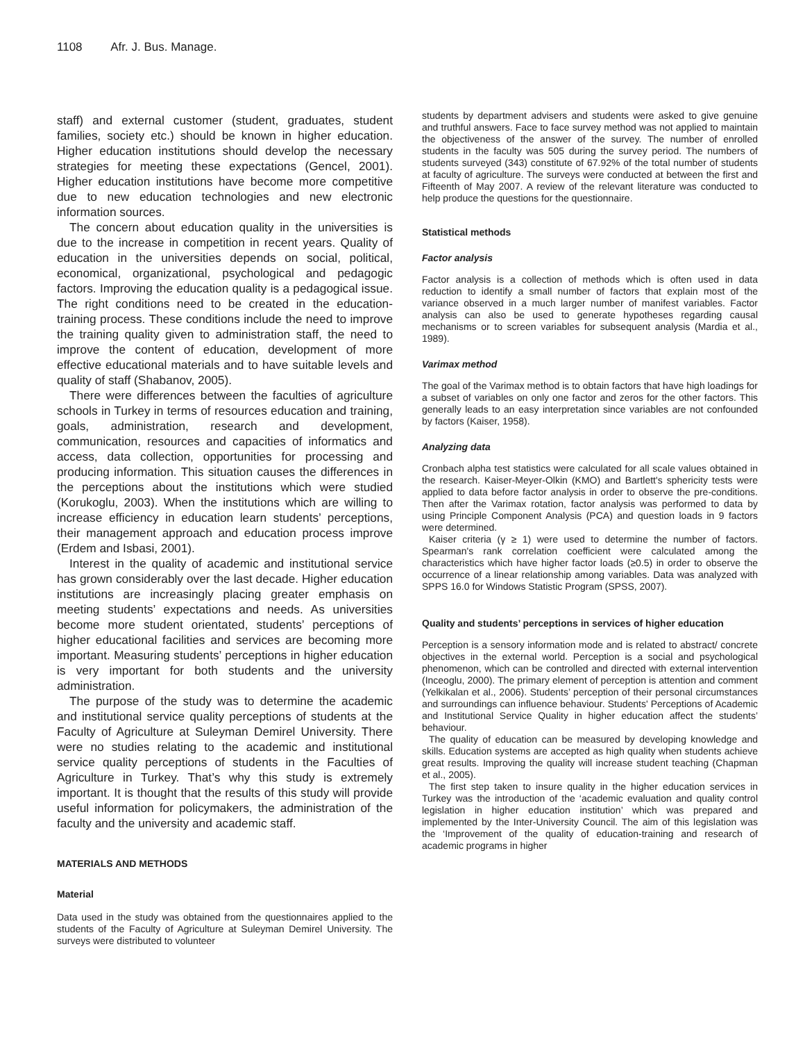1108 Afr. J. Bus. Manage.
staff) and external customer (student, graduates, student families, society etc.) should be known in higher education. Higher education institutions should develop the necessary strategies for meeting these expectations (Gencel, 2001). Higher education institutions have become more competitive due to new education technologies and new electronic information sources.
The concern about education quality in the universities is due to the increase in competition in recent years. Quality of education in the universities depends on social, political, economical, organizational, psychological and pedagogic factors. Improving the education quality is a pedagogical issue. The right conditions need to be created in the education-training process. These conditions include the need to improve the training quality given to administration staff, the need to improve the content of education, development of more effective educational materials and to have suitable levels and quality of staff (Shabanov, 2005).
There were differences between the faculties of agriculture schools in Turkey in terms of resources education and training, goals, administration, research and development, communication, resources and capacities of informatics and access, data collection, opportunities for processing and producing information. This situation causes the differences in the perceptions about the institutions which were studied (Korukoglu, 2003). When the institutions which are willing to increase efficiency in education learn students’ perceptions, their management approach and education process improve (Erdem and Isbasi, 2001).
Interest in the quality of academic and institutional service has grown considerably over the last decade. Higher education institutions are increasingly placing greater emphasis on meeting students’ expectations and needs. As universities become more student orientated, students’ perceptions of higher educational facilities and services are becoming more important. Measuring students’ perceptions in higher education is very important for both students and the university administration.
The purpose of the study was to determine the academic and institutional service quality perceptions of students at the Faculty of Agriculture at Suleyman Demirel University. There were no studies relating to the academic and institutional service quality perceptions of students in the Faculties of Agriculture in Turkey. That’s why this study is extremely important. It is thought that the results of this study will provide useful information for policymakers, the administration of the faculty and the university and academic staff.
MATERIALS AND METHODS
Material
Data used in the study was obtained from the questionnaires applied to the students of the Faculty of Agriculture at Suleyman Demirel University. The surveys were distributed to volunteer
students by department advisers and students were asked to give genuine and truthful answers. Face to face survey method was not applied to maintain the objectiveness of the answer of the survey. The number of enrolled students in the faculty was 505 during the survey period. The numbers of students surveyed (343) constitute of 67.92% of the total number of students at faculty of agriculture. The surveys were conducted at between the first and Fifteenth of May 2007. A review of the relevant literature was conducted to help produce the questions for the questionnaire.
Statistical methods
Factor analysis
Factor analysis is a collection of methods which is often used in data reduction to identify a small number of factors that explain most of the variance observed in a much larger number of manifest variables. Factor analysis can also be used to generate hypotheses regarding causal mechanisms or to screen variables for subsequent analysis (Mardia et al., 1989).
Varimax method
The goal of the Varimax method is to obtain factors that have high loadings for a subset of variables on only one factor and zeros for the other factors. This generally leads to an easy interpretation since variables are not confounded by factors (Kaiser, 1958).
Analyzing data
Cronbach alpha test statistics were calculated for all scale values obtained in the research. Kaiser-Meyer-Olkin (KMO) and Bartlett's sphericity tests were applied to data before factor analysis in order to observe the pre-conditions. Then after the Varimax rotation, factor analysis was performed to data by using Principle Component Analysis (PCA) and question loads in 9 factors were determined.
Kaiser criteria (γ ≥ 1) were used to determine the number of factors. Spearman's rank correlation coefficient were calculated among the characteristics which have higher factor loads (≥0.5) in order to observe the occurrence of a linear relationship among variables. Data was analyzed with SPPS 16.0 for Windows Statistic Program (SPSS, 2007).
Quality and students’ perceptions in services of higher education
Perception is a sensory information mode and is related to abstract/ concrete objectives in the external world. Perception is a social and psychological phenomenon, which can be controlled and directed with external intervention (Inceoglu, 2000). The primary element of perception is attention and comment (Yelkikalan et al., 2006). Students’ perception of their personal circumstances and surroundings can influence behaviour. Students' Perceptions of Academic and Institutional Service Quality in higher education affect the students’ behaviour.
The quality of education can be measured by developing knowledge and skills. Education systems are accepted as high quality when students achieve great results. Improving the quality will increase student teaching (Chapman et al., 2005).
The first step taken to insure quality in the higher education services in Turkey was the introduction of the ‘academic evaluation and quality control legislation in higher education institution’ which was prepared and implemented by the Inter-University Council. The aim of this legislation was the ‘Improvement of the quality of education-training and research of academic programs in higher